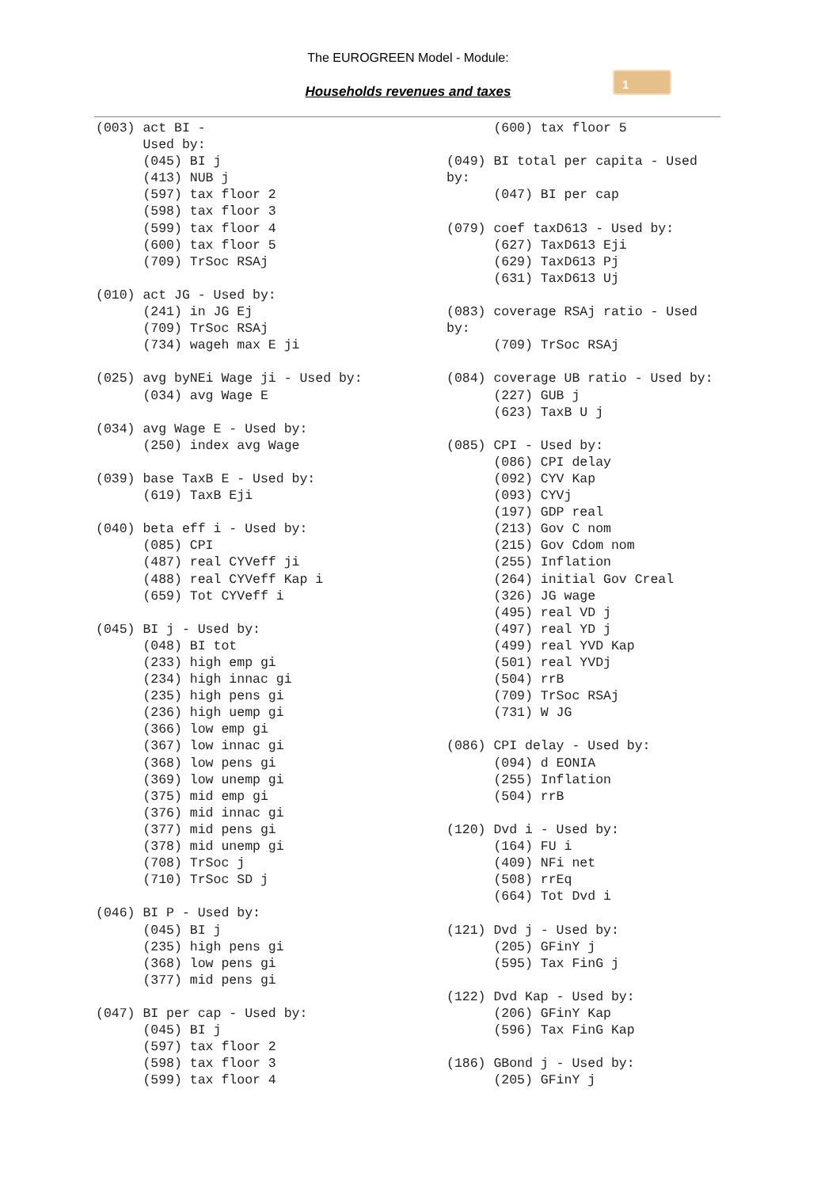The EUROGREEN Model - Module:
Households revenues and taxes
1
(003) act BI -
      Used by:
      (045) BI j
      (413) NUB j
      (597) tax floor 2
      (598) tax floor 3
      (599) tax floor 4
      (600) tax floor 5
      (709) TrSoc RSAj

(010) act JG - Used by:
      (241) in JG Ej
      (709) TrSoc RSAj
      (734) wageh max E ji

(025) avg byNEi Wage ji - Used by:
      (034) avg Wage E

(034) avg Wage E - Used by:
      (250) index avg Wage

(039) base TaxB E - Used by:
      (619) TaxB Eji

(040) beta eff i - Used by:
      (085) CPI
      (487) real CYVeff ji
      (488) real CYVeff Kap i
      (659) Tot CYVeff i

(045) BI j - Used by:
      (048) BI tot
      (233) high emp gi
      (234) high innac gi
      (235) high pens gi
      (236) high uemp gi
      (366) low emp gi
      (367) low innac gi
      (368) low pens gi
      (369) low unemp gi
      (375) mid emp gi
      (376) mid innac gi
      (377) mid pens gi
      (378) mid unemp gi
      (708) TrSoc j
      (710) TrSoc SD j

(046) BI P - Used by:
      (045) BI j
      (235) high pens gi
      (368) low pens gi
      (377) mid pens gi

(047) BI per cap - Used by:
      (045) BI j
      (597) tax floor 2
      (598) tax floor 3
      (599) tax floor 4
      (600) tax floor 5

(049) BI total per capita - Used
by:
      (047) BI per cap

(079) coef taxD613 - Used by:
      (627) TaxD613 Eji
      (629) TaxD613 Pj
      (631) TaxD613 Uj

(083) coverage RSAj ratio - Used
by:
      (709) TrSoc RSAj

(084) coverage UB ratio - Used by:
      (227) GUB j
      (623) TaxB U j

(085) CPI - Used by:
      (086) CPI delay
      (092) CYV Kap
      (093) CYVj
      (197) GDP real
      (213) Gov C nom
      (215) Gov Cdom nom
      (255) Inflation
      (264) initial Gov Creal
      (326) JG wage
      (495) real VD j
      (497) real YD j
      (499) real YVD Kap
      (501) real YVDj
      (504) rrB
      (709) TrSoc RSAj
      (731) W JG

(086) CPI delay - Used by:
      (094) d EONIA
      (255) Inflation
      (504) rrB

(120) Dvd i - Used by:
      (164) FU i
      (409) NFi net
      (508) rrEq
      (664) Tot Dvd i

(121) Dvd j - Used by:
      (205) GFinY j
      (595) Tax FinG j

(122) Dvd Kap - Used by:
      (206) GFinY Kap
      (596) Tax FinG Kap

(186) GBond j - Used by:
      (205) GFinY j